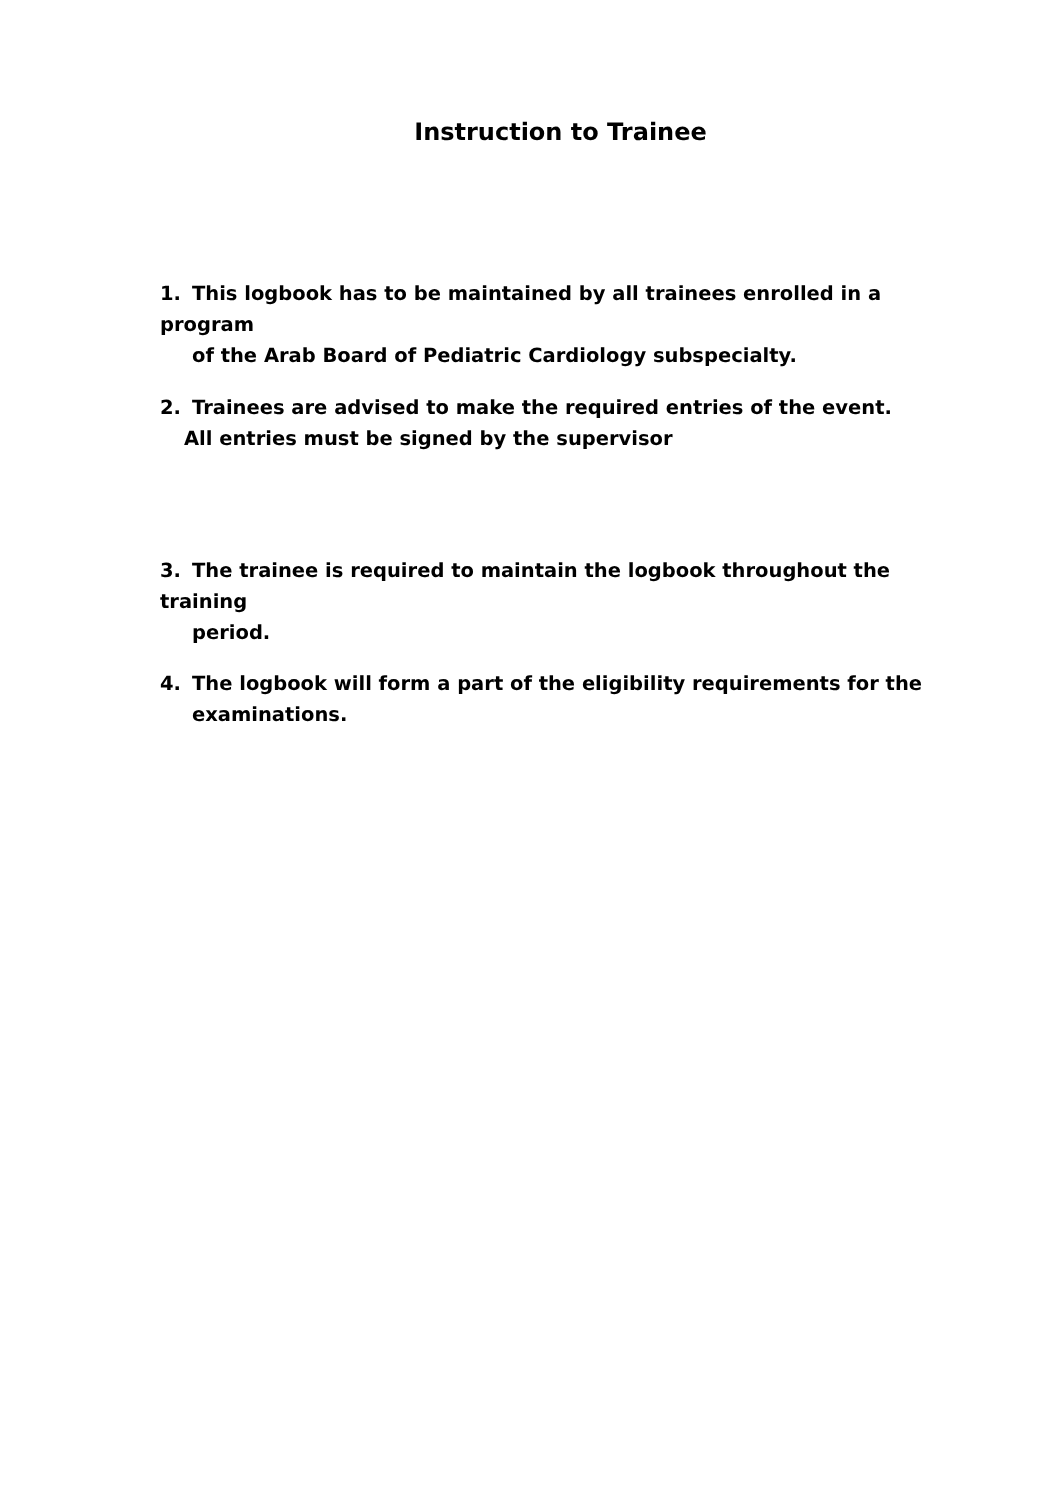Instruction to Trainee
1. This logbook has to be maintained by all trainees enrolled in a program
of the Arab Board of Pediatric Cardiology subspecialty.
2. Trainees are advised to make the required entries of the event.
All entries must be signed by the supervisor
3. The trainee is required to maintain the logbook throughout the training
period.
4. The logbook will form a part of the eligibility requirements for the
examinations.